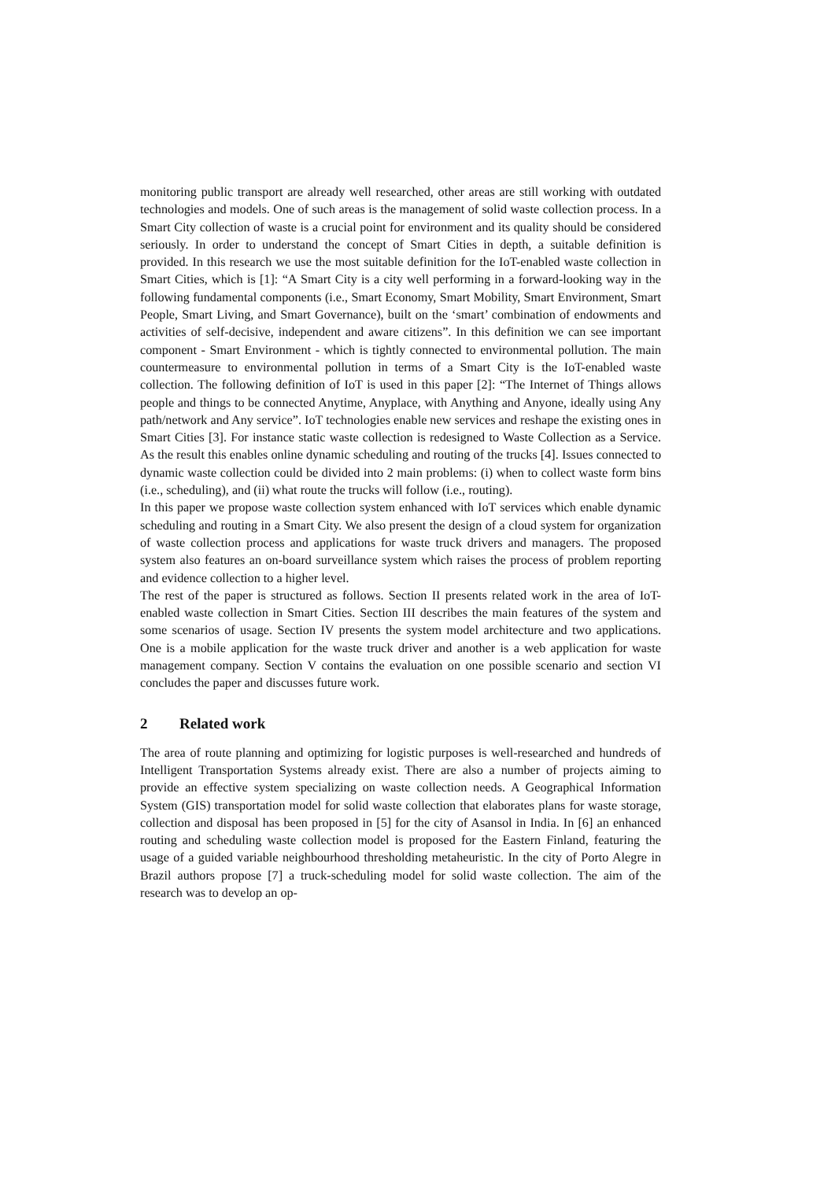monitoring public transport are already well researched, other areas are still working with outdated technologies and models. One of such areas is the management of solid waste collection process. In a Smart City collection of waste is a crucial point for environment and its quality should be considered seriously. In order to understand the concept of Smart Cities in depth, a suitable definition is provided. In this research we use the most suitable definition for the IoT-enabled waste collection in Smart Cities, which is [1]: “A Smart City is a city well performing in a forward-looking way in the following fundamental components (i.e., Smart Economy, Smart Mobility, Smart Environment, Smart People, Smart Living, and Smart Governance), built on the ‘smart’ combination of endowments and activities of self-decisive, independent and aware citizens”. In this definition we can see important component - Smart Environment - which is tightly connected to environmental pollution. The main countermeasure to environmental pollution in terms of a Smart City is the IoT-enabled waste collection. The following definition of IoT is used in this paper [2]: “The Internet of Things allows people and things to be connected Anytime, Anyplace, with Anything and Anyone, ideally using Any path/network and Any service”. IoT technologies enable new services and reshape the existing ones in Smart Cities [3]. For instance static waste collection is redesigned to Waste Collection as a Service. As the result this enables online dynamic scheduling and routing of the trucks [4]. Issues connected to dynamic waste collection could be divided into 2 main problems: (i) when to collect waste form bins (i.e., scheduling), and (ii) what route the trucks will follow (i.e., routing).
In this paper we propose waste collection system enhanced with IoT services which enable dynamic scheduling and routing in a Smart City. We also present the design of a cloud system for organization of waste collection process and applications for waste truck drivers and managers. The proposed system also features an on-board surveillance system which raises the process of problem reporting and evidence collection to a higher level.
The rest of the paper is structured as follows. Section II presents related work in the area of IoT-enabled waste collection in Smart Cities. Section III describes the main features of the system and some scenarios of usage. Section IV presents the system model architecture and two applications. One is a mobile application for the waste truck driver and another is a web application for waste management company. Section V contains the evaluation on one possible scenario and section VI concludes the paper and discusses future work.
2 Related work
The area of route planning and optimizing for logistic purposes is well-researched and hundreds of Intelligent Transportation Systems already exist. There are also a number of projects aiming to provide an effective system specializing on waste collection needs. A Geographical Information System (GIS) transportation model for solid waste collection that elaborates plans for waste storage, collection and disposal has been proposed in [5] for the city of Asansol in India. In [6] an enhanced routing and scheduling waste collection model is proposed for the Eastern Finland, featuring the usage of a guided variable neighbourhood thresholding metaheuristic. In the city of Porto Alegre in Brazil authors propose [7] a truck-scheduling model for solid waste collection. The aim of the research was to develop an op-